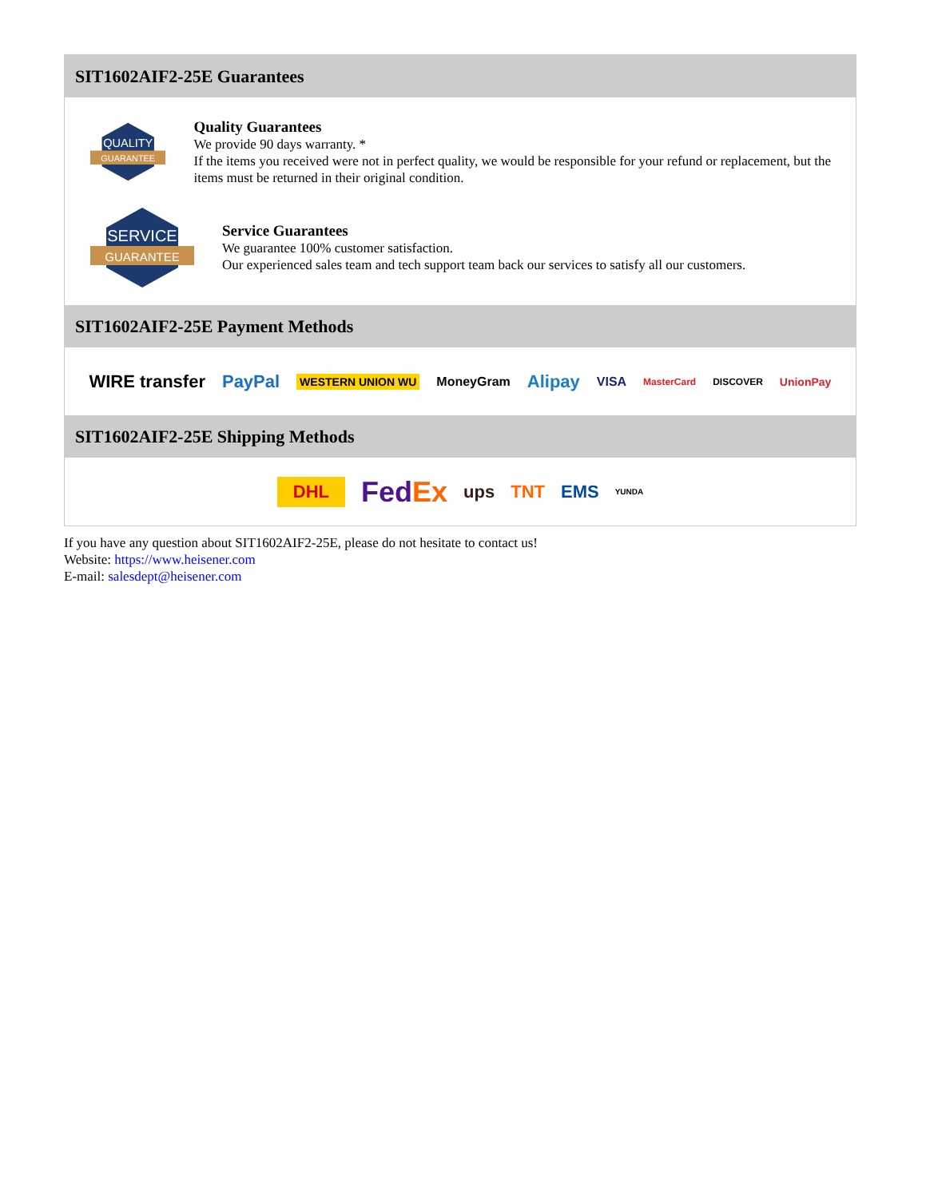SIT1602AIF2-25E Guarantees
QUALITY
GUARANTEE
Quality Guarantees
We provide 90 days warranty. *
If the items you received were not in perfect quality, we would be responsible for your refund or replacement, but the items must be returned in their original condition.
SERVICE
GUARANTEE
Service Guarantees
We guarantee 100% customer satisfaction.
Our experienced sales team and tech support team back our services to satisfy all our customers.
SIT1602AIF2-25E Payment Methods
WIRE transfer PayPal WESTERN UNION WU MoneyGram Alipay VISA MasterCard DISCOVER UnionPay
SIT1602AIF2-25E Shipping Methods
DHL FedEx ups TNT EMS YUNDA
If you have any question about SIT1602AIF2-25E, please do not hesitate to contact us!
Website: https://www.heisener.com
E-mail: salesdept@heisener.com